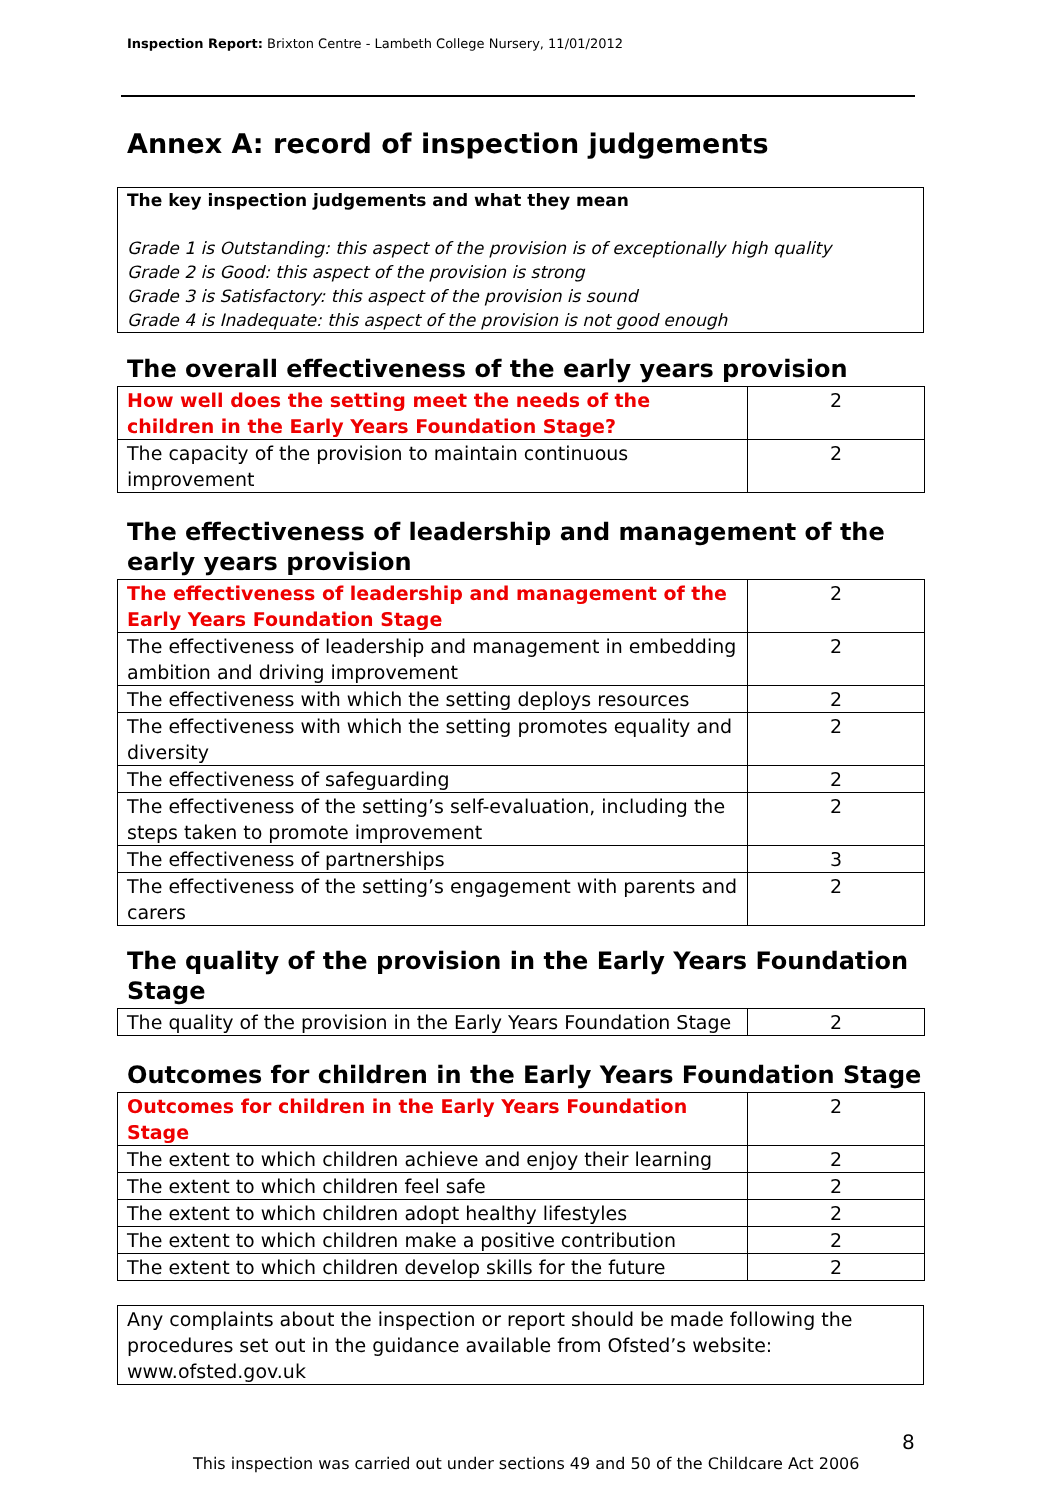Inspection Report: Brixton Centre - Lambeth College Nursery, 11/01/2012
Annex A: record of inspection judgements
The key inspection judgements and what they mean
Grade 1 is Outstanding: this aspect of the provision is of exceptionally high quality
Grade 2 is Good: this aspect of the provision is strong
Grade 3 is Satisfactory: this aspect of the provision is sound
Grade 4 is Inadequate: this aspect of the provision is not good enough
The overall effectiveness of the early years provision
| How well does the setting meet the needs of the children in the Early Years Foundation Stage? | 2 |
| The capacity of the provision to maintain continuous improvement | 2 |
The effectiveness of leadership and management of the early years provision
| The effectiveness of leadership and management of the Early Years Foundation Stage | 2 |
| The effectiveness of leadership and management in embedding ambition and driving improvement | 2 |
| The effectiveness with which the setting deploys resources | 2 |
| The effectiveness with which the setting promotes equality and diversity | 2 |
| The effectiveness of safeguarding | 2 |
| The effectiveness of the setting’s self-evaluation, including the steps taken to promote improvement | 2 |
| The effectiveness of partnerships | 3 |
| The effectiveness of the setting’s engagement with parents and carers | 2 |
The quality of the provision in the Early Years Foundation Stage
| The quality of the provision in the Early Years Foundation Stage | 2 |
Outcomes for children in the Early Years Foundation Stage
| Outcomes for children in the Early Years Foundation Stage | 2 |
| The extent to which children achieve and enjoy their learning | 2 |
| The extent to which children feel safe | 2 |
| The extent to which children adopt healthy lifestyles | 2 |
| The extent to which children make a positive contribution | 2 |
| The extent to which children develop skills for the future | 2 |
Any complaints about the inspection or report should be made following the procedures set out in the guidance available from Ofsted’s website: www.ofsted.gov.uk
8
This inspection was carried out under sections 49 and 50 of the Childcare Act 2006